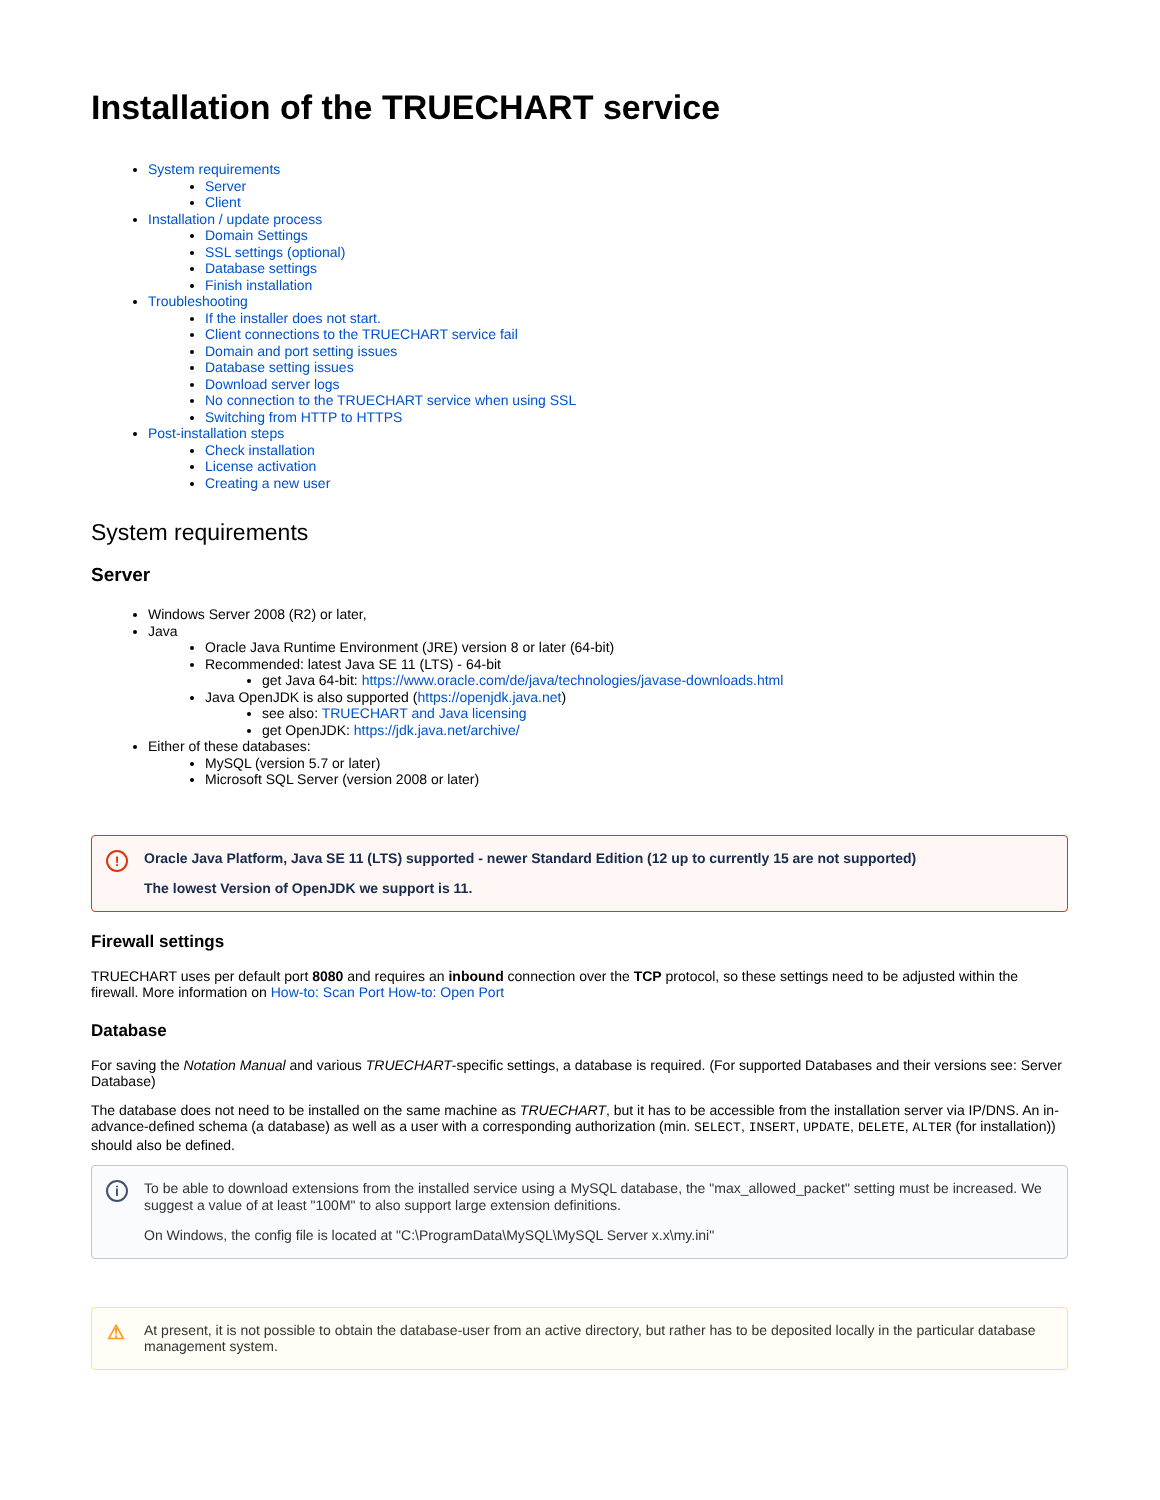Installation of the TRUECHART service
System requirements
Server
Client
Installation / update process
Domain Settings
SSL settings (optional)
Database settings
Finish installation
Troubleshooting
If the installer does not start.
Client connections to the TRUECHART service fail
Domain and port setting issues
Database setting issues
Download server logs
No connection to the TRUECHART service when using SSL
Switching from HTTP to HTTPS
Post-installation steps
Check installation
License activation
Creating a new user
System requirements
Server
Windows Server 2008 (R2) or later,
Java
Oracle Java Runtime Environment (JRE) version 8 or later (64-bit)
Recommended: latest Java SE 11 (LTS) - 64-bit
get Java 64-bit: https://www.oracle.com/de/java/technologies/javase-downloads.html
Java OpenJDK is also supported (https://openjdk.java.net)
see also: TRUECHART and Java licensing
get OpenJDK: https://jdk.java.net/archive/
Either of these databases:
MySQL (version 5.7 or later)
Microsoft SQL Server (version 2008 or later)
!
Oracle Java Platform, Java SE 11 (LTS) supported - newer Standard Edition (12 up to currently 15 are not supported)
The lowest Version of OpenJDK we support is 11.
Firewall settings
TRUECHART uses per default port 8080 and requires an inbound connection over the TCP protocol, so these settings need to be adjusted within the firewall. More information on How-to: Scan Port How-to: Open Port
Database
For saving the Notation Manual and various TRUECHART-specific settings, a database is required. (For supported Databases and their versions see: Server Database)
The database does not need to be installed on the same machine as TRUECHART, but it has to be accessible from the installation server via IP/DNS. An in-advance-defined schema (a database) as well as a user with a corresponding authorization (min. SELECT, INSERT, UPDATE, DELETE, ALTER (for installation)) should also be defined.
i
To be able to download extensions from the installed service using a MySQL database, the "max_allowed_packet" setting must be increased. We suggest a value of at least "100M" to also support large extension definitions.
On Windows, the config file is located at "C:\ProgramData\MySQL\MySQL Server x.x\my.ini"
⚠
At present, it is not possible to obtain the database-user from an active directory, but rather has to be deposited locally in the particular database management system.